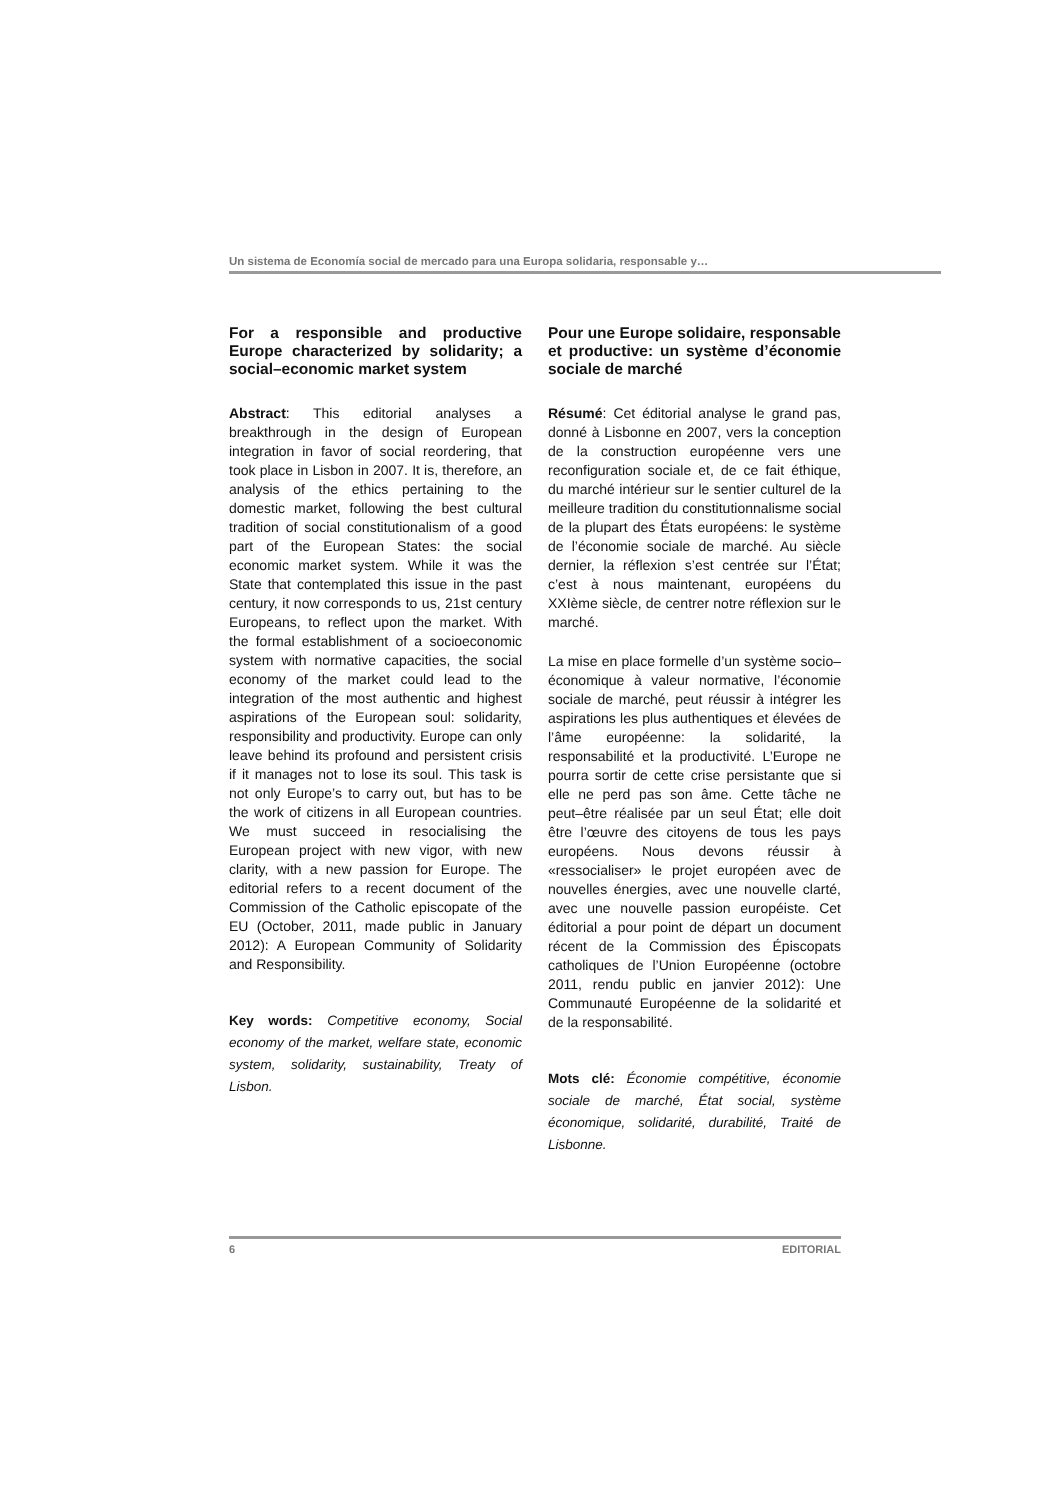Un sistema de Economía social de mercado para una Europa solidaria, responsable y…
For a responsible and productive Europe characterized by solidarity; a social–economic market system
Abstract: This editorial analyses a breakthrough in the design of European integration in favor of social reordering, that took place in Lisbon in 2007. It is, therefore, an analysis of the ethics pertaining to the domestic market, following the best cultural tradition of social constitutionalism of a good part of the European States: the social economic market system. While it was the State that contemplated this issue in the past century, it now corresponds to us, 21st century Europeans, to reflect upon the market. With the formal establishment of a socioeconomic system with normative capacities, the social economy of the market could lead to the integration of the most authentic and highest aspirations of the European soul: solidarity, responsibility and productivity. Europe can only leave behind its profound and persistent crisis if it manages not to lose its soul. This task is not only Europe’s to carry out, but has to be the work of citizens in all European countries. We must succeed in resocialising the European project with new vigor, with new clarity, with a new passion for Europe. The editorial refers to a recent document of the Commission of the Catholic episcopate of the EU (October, 2011, made public in January 2012): A European Community of Solidarity and Responsibility.
Key words: Competitive economy, Social economy of the market, welfare state, economic system, solidarity, sustainability, Treaty of Lisbon.
Pour une Europe solidaire, responsable et productive: un système d’économie sociale de marché
Résumé: Cet éditorial analyse le grand pas, donné à Lisbonne en 2007, vers la conception de la construction européenne vers une reconfiguration sociale et, de ce fait éthique, du marché intérieur sur le sentier culturel de la meilleure tradition du constitutionnalisme social de la plupart des États européens: le système de l’économie sociale de marché. Au siècle dernier, la réflexion s’est centrée sur l’État; c’est à nous maintenant, européens du XXIème siècle, de centrer notre réflexion sur le marché.
La mise en place formelle d’un système socio–économique à valeur normative, l’économie sociale de marché, peut réussir à intégrer les aspirations les plus authentiques et élevées de l’âme européenne: la solidarité, la responsabilité et la productivité. L’Europe ne pourra sortir de cette crise persistante que si elle ne perd pas son âme. Cette tâche ne peut–être réalisée par un seul État; elle doit être l’œuvre des citoyens de tous les pays européens. Nous devons réussir à «ressocialiser» le projet européen avec de nouvelles énergies, avec une nouvelle clarté, avec une nouvelle passion européiste. Cet éditorial a pour point de départ un document récent de la Commission des Épiscopats catholiques de l’Union Européenne (octobre 2011, rendu public en janvier 2012): Une Communauté Européenne de la solidarité et de la responsabilité.
Mots clé: Économie compétitive, économie sociale de marché, État social, système économique, solidarité, durabilité, Traité de Lisbonne.
6 EDITORIAL